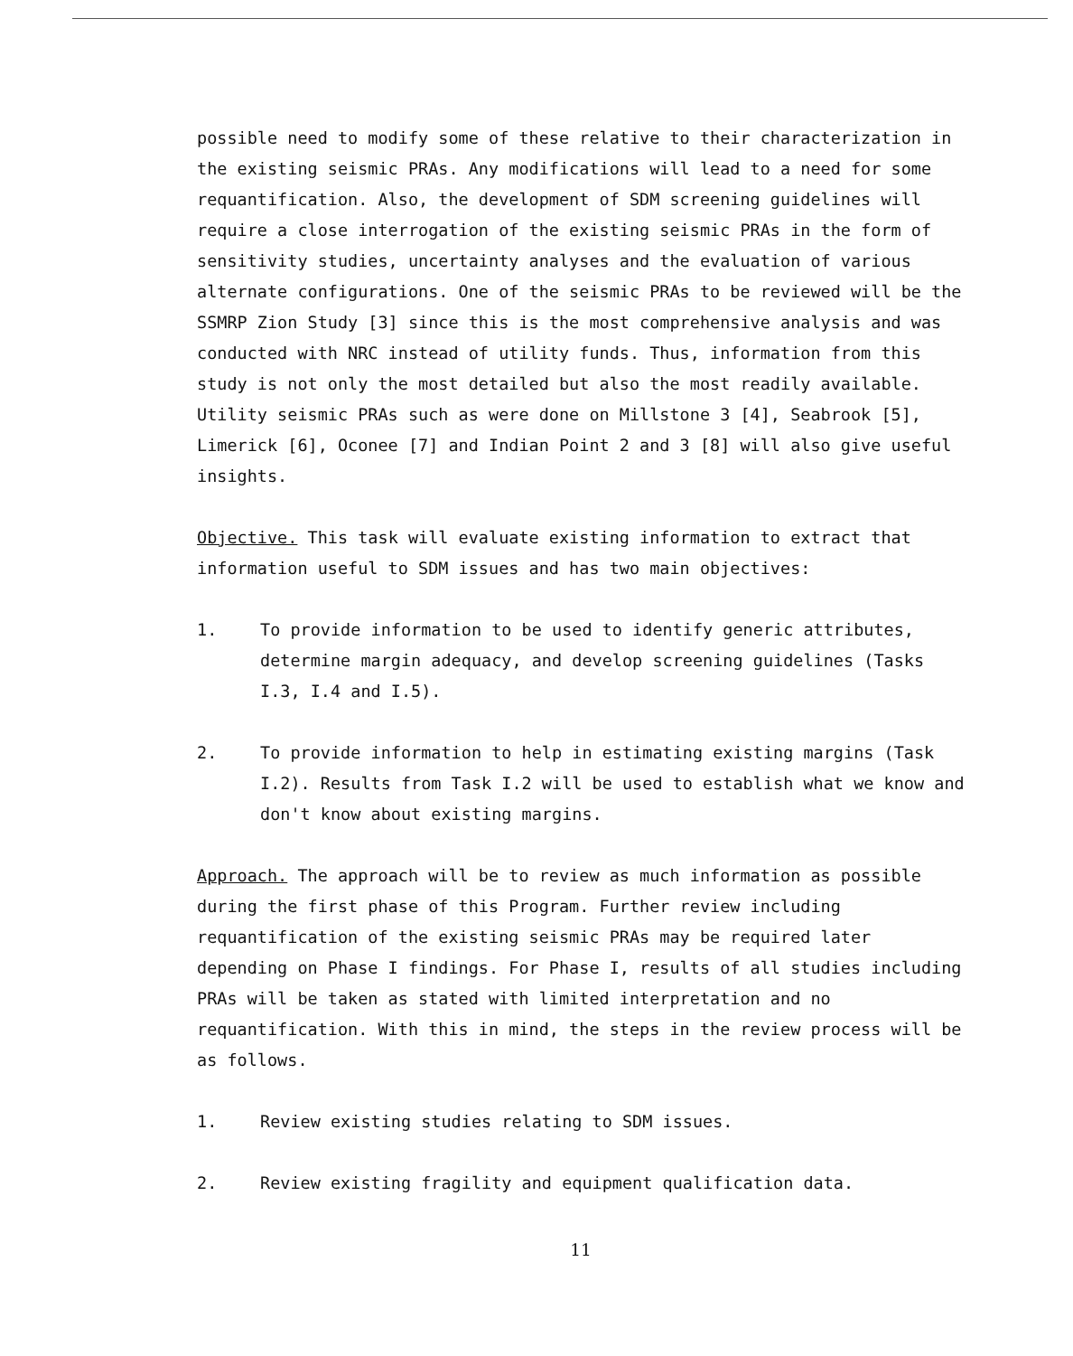possible need to modify some of these relative to their characterization in the existing seismic PRAs. Any modifications will lead to a need for some requantification. Also, the development of SDM screening guidelines will require a close interrogation of the existing seismic PRAs in the form of sensitivity studies, uncertainty analyses and the evaluation of various alternate configurations. One of the seismic PRAs to be reviewed will be the SSMRP Zion Study [3] since this is the most comprehensive analysis and was conducted with NRC instead of utility funds. Thus, information from this study is not only the most detailed but also the most readily available. Utility seismic PRAs such as were done on Millstone 3 [4], Seabrook [5], Limerick [6], Oconee [7] and Indian Point 2 and 3 [8] will also give useful insights.
Objective. This task will evaluate existing information to extract that information useful to SDM issues and has two main objectives:
1. To provide information to be used to identify generic attributes, determine margin adequacy, and develop screening guidelines (Tasks I.3, I.4 and I.5).
2. To provide information to help in estimating existing margins (Task I.2). Results from Task I.2 will be used to establish what we know and don't know about existing margins.
Approach. The approach will be to review as much information as possible during the first phase of this Program. Further review including requantification of the existing seismic PRAs may be required later depending on Phase I findings. For Phase I, results of all studies including PRAs will be taken as stated with limited interpretation and no requantification. With this in mind, the steps in the review process will be as follows.
1. Review existing studies relating to SDM issues.
2. Review existing fragility and equipment qualification data.
11